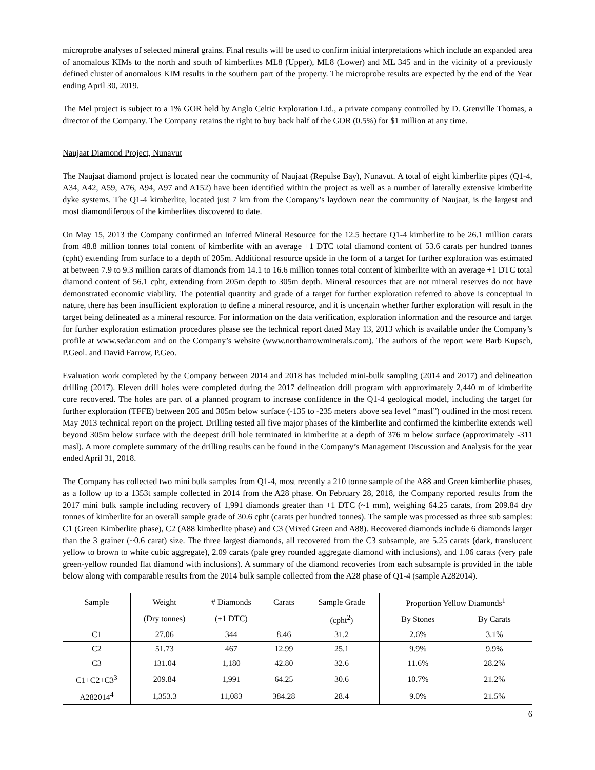microprobe analyses of selected mineral grains. Final results will be used to confirm initial interpretations which include an expanded area of anomalous KIMs to the north and south of kimberlites ML8 (Upper), ML8 (Lower) and ML 345 and in the vicinity of a previously defined cluster of anomalous KIM results in the southern part of the property. The microprobe results are expected by the end of the Year ending April 30, 2019.
The Mel project is subject to a 1% GOR held by Anglo Celtic Exploration Ltd., a private company controlled by D. Grenville Thomas, a director of the Company. The Company retains the right to buy back half of the GOR (0.5%) for $1 million at any time.
Naujaat Diamond Project, Nunavut
The Naujaat diamond project is located near the community of Naujaat (Repulse Bay), Nunavut. A total of eight kimberlite pipes (Q1-4, A34, A42, A59, A76, A94, A97 and A152) have been identified within the project as well as a number of laterally extensive kimberlite dyke systems. The Q1-4 kimberlite, located just 7 km from the Company’s laydown near the community of Naujaat, is the largest and most diamondiferous of the kimberlites discovered to date.
On May 15, 2013 the Company confirmed an Inferred Mineral Resource for the 12.5 hectare Q1-4 kimberlite to be 26.1 million carats from 48.8 million tonnes total content of kimberlite with an average +1 DTC total diamond content of 53.6 carats per hundred tonnes (cpht) extending from surface to a depth of 205m. Additional resource upside in the form of a target for further exploration was estimated at between 7.9 to 9.3 million carats of diamonds from 14.1 to 16.6 million tonnes total content of kimberlite with an average +1 DTC total diamond content of 56.1 cpht, extending from 205m depth to 305m depth. Mineral resources that are not mineral reserves do not have demonstrated economic viability. The potential quantity and grade of a target for further exploration referred to above is conceptual in nature, there has been insufficient exploration to define a mineral resource, and it is uncertain whether further exploration will result in the target being delineated as a mineral resource. For information on the data verification, exploration information and the resource and target for further exploration estimation procedures please see the technical report dated May 13, 2013 which is available under the Company’s profile at www.sedar.com and on the Company’s website (www.northarrowminerals.com). The authors of the report were Barb Kupsch, P.Geol. and David Farrow, P.Geo.
Evaluation work completed by the Company between 2014 and 2018 has included mini-bulk sampling (2014 and 2017) and delineation drilling (2017). Eleven drill holes were completed during the 2017 delineation drill program with approximately 2,440 m of kimberlite core recovered. The holes are part of a planned program to increase confidence in the Q1-4 geological model, including the target for further exploration (TFFE) between 205 and 305m below surface (-135 to -235 meters above sea level “masl”) outlined in the most recent May 2013 technical report on the project. Drilling tested all five major phases of the kimberlite and confirmed the kimberlite extends well beyond 305m below surface with the deepest drill hole terminated in kimberlite at a depth of 376 m below surface (approximately -311 masl). A more complete summary of the drilling results can be found in the Company’s Management Discussion and Analysis for the year ended April 31, 2018.
The Company has collected two mini bulk samples from Q1-4, most recently a 210 tonne sample of the A88 and Green kimberlite phases, as a follow up to a 1353t sample collected in 2014 from the A28 phase. On February 28, 2018, the Company reported results from the 2017 mini bulk sample including recovery of 1,991 diamonds greater than +1 DTC (~1 mm), weighing 64.25 carats, from 209.84 dry tonnes of kimberlite for an overall sample grade of 30.6 cpht (carats per hundred tonnes). The sample was processed as three sub samples: C1 (Green Kimberlite phase), C2 (A88 kimberlite phase) and C3 (Mixed Green and A88). Recovered diamonds include 6 diamonds larger than the 3 grainer (~0.6 carat) size. The three largest diamonds, all recovered from the C3 subsample, are 5.25 carats (dark, translucent yellow to brown to white cubic aggregate), 2.09 carats (pale grey rounded aggregate diamond with inclusions), and 1.06 carats (very pale green-yellow rounded flat diamond with inclusions). A summary of the diamond recoveries from each subsample is provided in the table below along with comparable results from the 2014 bulk sample collected from the A28 phase of Q1-4 (sample A282014).
| Sample | Weight | # Diamonds | Carats | Sample Grade | Proportion Yellow Diamonds<sup>1</sup> | |
| --- | --- | --- | --- | --- | --- | --- |
| | (Dry tonnes) | (+1 DTC) | | (cpht<sup>2</sup>) | By Stones | By Carats |
| C1 | 27.06 | 344 | 8.46 | 31.2 | 2.6% | 3.1% |
| C2 | 51.73 | 467 | 12.99 | 25.1 | 9.9% | 9.9% |
| C3 | 131.04 | 1,180 | 42.80 | 32.6 | 11.6% | 28.2% |
| C1+C2+C3<sup>3</sup> | 209.84 | 1,991 | 64.25 | 30.6 | 10.7% | 21.2% |
| A282014<sup>4</sup> | 1,353.3 | 11,083 | 384.28 | 28.4 | 9.0% | 21.5% |
6